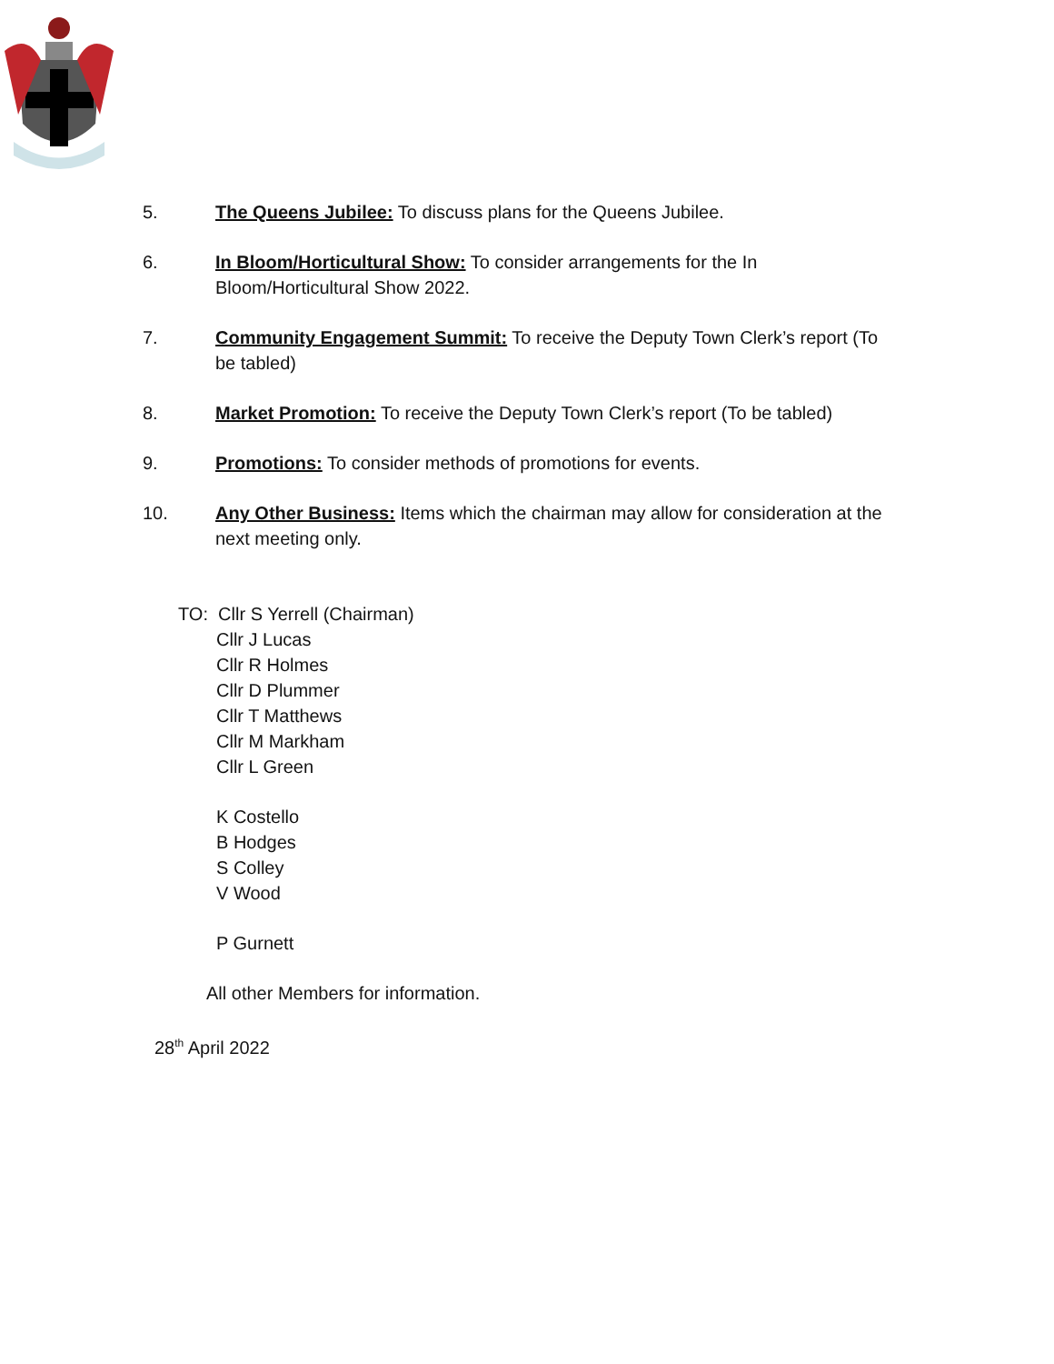5. The Queens Jubilee: To discuss plans for the Queens Jubilee.
6. In Bloom/Horticultural Show: To consider arrangements for the In Bloom/Horticultural Show 2022.
7. Community Engagement Summit: To receive the Deputy Town Clerk’s report (To be tabled)
8. Market Promotion: To receive the Deputy Town Clerk’s report (To be tabled)
9. Promotions: To consider methods of promotions for events.
10. Any Other Business: Items which the chairman may allow for consideration at the next meeting only.
TO: Cllr S Yerrell (Chairman)
Cllr J Lucas
Cllr R Holmes
Cllr D Plummer
Cllr T Matthews
Cllr M Markham
Cllr L Green
K Costello
B Hodges
S Colley
V Wood
P Gurnett
All other Members for information.
28<sup>th</sup> April 2022